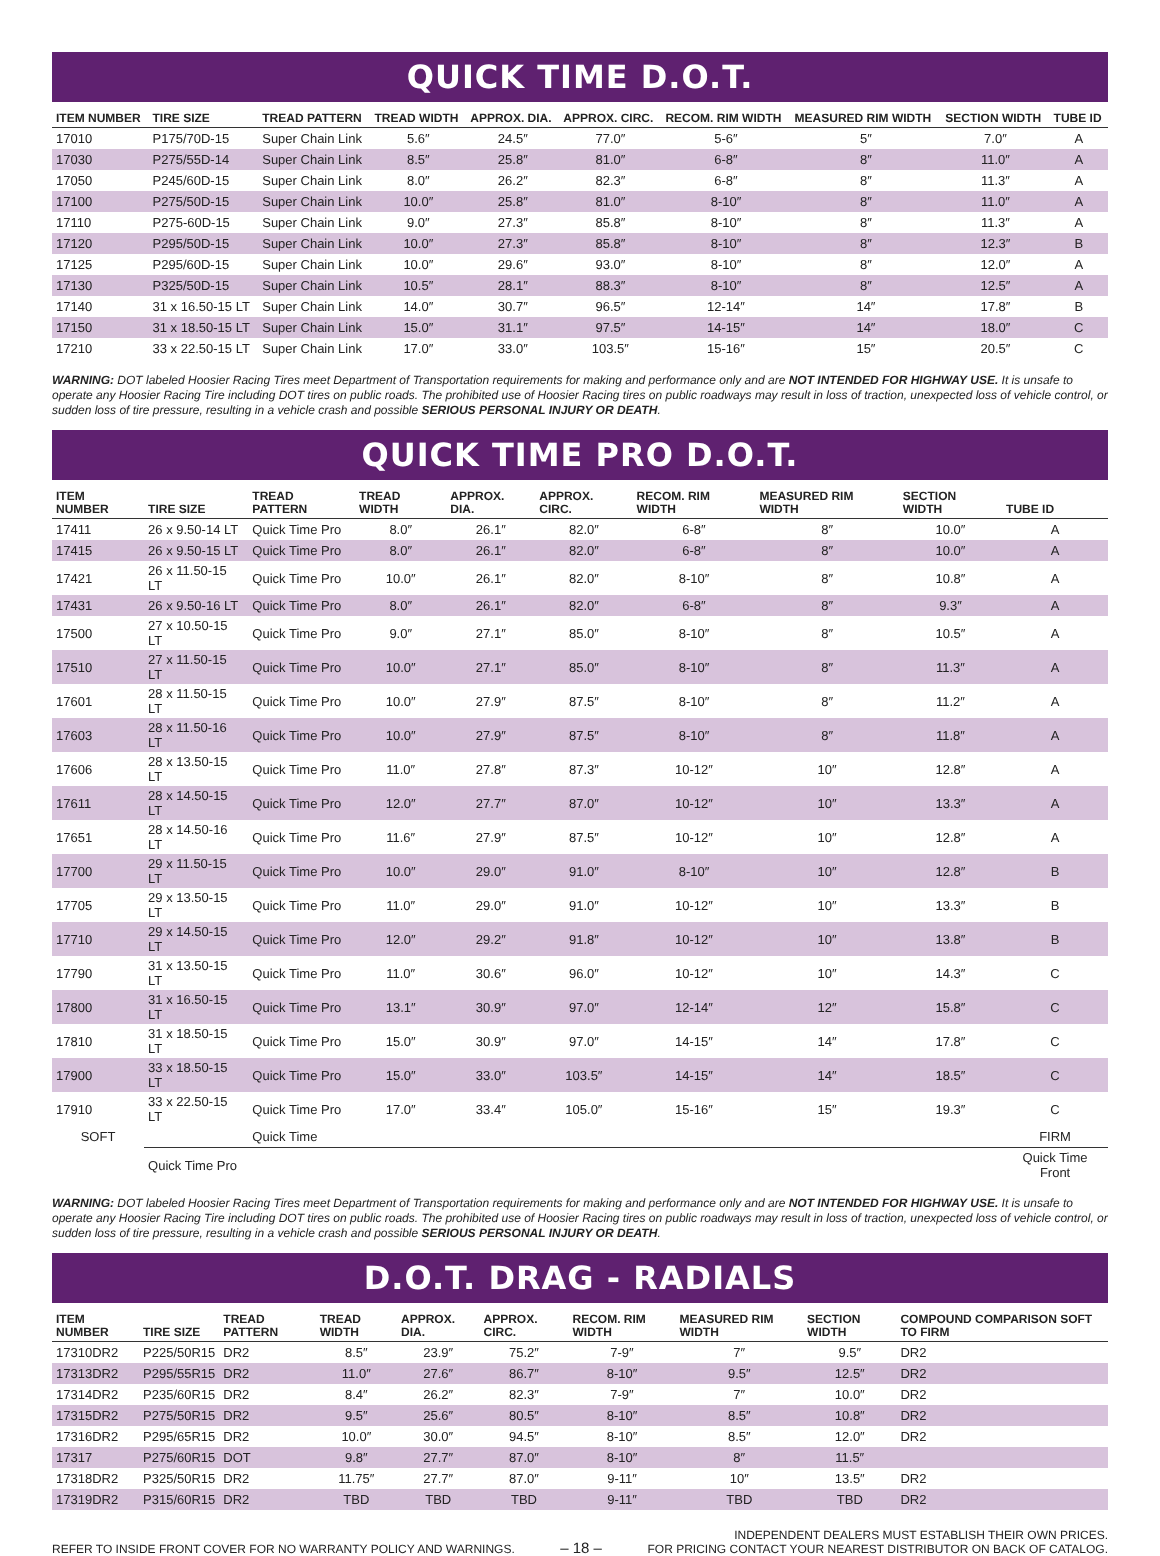QUICK TIME D.O.T.
| ITEM NUMBER | TIRE SIZE | TREAD PATTERN | TREAD WIDTH | APPROX. DIA. | APPROX. CIRC. | RECOM. RIM WIDTH | MEASURED RIM WIDTH | SECTION WIDTH | TUBE ID |
| --- | --- | --- | --- | --- | --- | --- | --- | --- | --- |
| 17010 | P175/70D-15 | Super Chain Link | 5.6″ | 24.5″ | 77.0″ | 5-6″ | 5″ | 7.0″ | A |
| 17030 | P275/55D-14 | Super Chain Link | 8.5″ | 25.8″ | 81.0″ | 6-8″ | 8″ | 11.0″ | A |
| 17050 | P245/60D-15 | Super Chain Link | 8.0″ | 26.2″ | 82.3″ | 6-8″ | 8″ | 11.3″ | A |
| 17100 | P275/50D-15 | Super Chain Link | 10.0″ | 25.8″ | 81.0″ | 8-10″ | 8″ | 11.0″ | A |
| 17110 | P275-60D-15 | Super Chain Link | 9.0″ | 27.3″ | 85.8″ | 8-10″ | 8″ | 11.3″ | A |
| 17120 | P295/50D-15 | Super Chain Link | 10.0″ | 27.3″ | 85.8″ | 8-10″ | 8″ | 12.3″ | B |
| 17125 | P295/60D-15 | Super Chain Link | 10.0″ | 29.6″ | 93.0″ | 8-10″ | 8″ | 12.0″ | A |
| 17130 | P325/50D-15 | Super Chain Link | 10.5″ | 28.1″ | 88.3″ | 8-10″ | 8″ | 12.5″ | A |
| 17140 | 31 x 16.50-15 LT | Super Chain Link | 14.0″ | 30.7″ | 96.5″ | 12-14″ | 14″ | 17.8″ | B |
| 17150 | 31 x 18.50-15 LT | Super Chain Link | 15.0″ | 31.1″ | 97.5″ | 14-15″ | 14″ | 18.0″ | C |
| 17210 | 33 x 22.50-15 LT | Super Chain Link | 17.0″ | 33.0″ | 103.5″ | 15-16″ | 15″ | 20.5″ | C |
WARNING: DOT labeled Hoosier Racing Tires meet Department of Transportation requirements for making and performance only and are NOT INTENDED FOR HIGHWAY USE. It is unsafe to operate any Hoosier Racing Tire including DOT tires on public roads. The prohibited use of Hoosier Racing tires on public roadways may result in loss of traction, unexpected loss of vehicle control, or sudden loss of tire pressure, resulting in a vehicle crash and possible SERIOUS PERSONAL INJURY OR DEATH.
QUICK TIME PRO D.O.T.
| ITEM NUMBER | TIRE SIZE | TREAD PATTERN | TREAD WIDTH | APPROX. DIA. | APPROX. CIRC. | RECOM. RIM WIDTH | MEASURED RIM WIDTH | SECTION WIDTH | TUBE ID |
| --- | --- | --- | --- | --- | --- | --- | --- | --- | --- |
| 17411 | 26 x 9.50-14 LT | Quick Time Pro | 8.0″ | 26.1″ | 82.0″ | 6-8″ | 8″ | 10.0″ | A |
| 17415 | 26 x 9.50-15 LT | Quick Time Pro | 8.0″ | 26.1″ | 82.0″ | 6-8″ | 8″ | 10.0″ | A |
| 17421 | 26 x 11.50-15 LT | Quick Time Pro | 10.0″ | 26.1″ | 82.0″ | 8-10″ | 8″ | 10.8″ | A |
| 17431 | 26 x 9.50-16 LT | Quick Time Pro | 8.0″ | 26.1″ | 82.0″ | 6-8″ | 8″ | 9.3″ | A |
| 17500 | 27 x 10.50-15 LT | Quick Time Pro | 9.0″ | 27.1″ | 85.0″ | 8-10″ | 8″ | 10.5″ | A |
| 17510 | 27 x 11.50-15 LT | Quick Time Pro | 10.0″ | 27.1″ | 85.0″ | 8-10″ | 8″ | 11.3″ | A |
| 17601 | 28 x 11.50-15 LT | Quick Time Pro | 10.0″ | 27.9″ | 87.5″ | 8-10″ | 8″ | 11.2″ | A |
| 17603 | 28 x 11.50-16 LT | Quick Time Pro | 10.0″ | 27.9″ | 87.5″ | 8-10″ | 8″ | 11.8″ | A |
| 17606 | 28 x 13.50-15 LT | Quick Time Pro | 11.0″ | 27.8″ | 87.3″ | 10-12″ | 10″ | 12.8″ | A |
| 17611 | 28 x 14.50-15 LT | Quick Time Pro | 12.0″ | 27.7″ | 87.0″ | 10-12″ | 10″ | 13.3″ | A |
| 17651 | 28 x 14.50-16 LT | Quick Time Pro | 11.6″ | 27.9″ | 87.5″ | 10-12″ | 10″ | 12.8″ | A |
| 17700 | 29 x 11.50-15 LT | Quick Time Pro | 10.0″ | 29.0″ | 91.0″ | 8-10″ | 10″ | 12.8″ | B |
| 17705 | 29 x 13.50-15 LT | Quick Time Pro | 11.0″ | 29.0″ | 91.0″ | 10-12″ | 10″ | 13.3″ | B |
| 17710 | 29 x 14.50-15 LT | Quick Time Pro | 12.0″ | 29.2″ | 91.8″ | 10-12″ | 10″ | 13.8″ | B |
| 17790 | 31 x 13.50-15 LT | Quick Time Pro | 11.0″ | 30.6″ | 96.0″ | 10-12″ | 10″ | 14.3″ | C |
| 17800 | 31 x 16.50-15 LT | Quick Time Pro | 13.1″ | 30.9″ | 97.0″ | 12-14″ | 12″ | 15.8″ | C |
| 17810 | 31 x 18.50-15 LT | Quick Time Pro | 15.0″ | 30.9″ | 97.0″ | 14-15″ | 14″ | 17.8″ | C |
| 17900 | 33 x 18.50-15 LT | Quick Time Pro | 15.0″ | 33.0″ | 103.5″ | 14-15″ | 14″ | 18.5″ | C |
| 17910 | 33 x 22.50-15 LT | Quick Time Pro | 17.0″ | 33.4″ | 105.0″ | 15-16″ | 15″ | 19.3″ | C |
| SOFT | | Quick Time | | | | | | | FIRM |
| | Quick Time Pro | | | | | | | | Quick Time Front |
WARNING: DOT labeled Hoosier Racing Tires meet Department of Transportation requirements for making and performance only and are NOT INTENDED FOR HIGHWAY USE. It is unsafe to operate any Hoosier Racing Tire including DOT tires on public roads. The prohibited use of Hoosier Racing tires on public roadways may result in loss of traction, unexpected loss of vehicle control, or sudden loss of tire pressure, resulting in a vehicle crash and possible SERIOUS PERSONAL INJURY OR DEATH.
D.O.T. DRAG - RADIALS
| ITEM NUMBER | TIRE SIZE | TREAD PATTERN | TREAD WIDTH | APPROX. DIA. | APPROX. CIRC. | RECOM. RIM WIDTH | MEASURED RIM WIDTH | SECTION WIDTH | COMPOUND COMPARISON SOFT TO FIRM |
| --- | --- | --- | --- | --- | --- | --- | --- | --- | --- |
| 17310DR2 | P225/50R15 | DR2 | 8.5″ | 23.9″ | 75.2″ | 7-9″ | 7″ | 9.5″ | DR2 |
| 17313DR2 | P295/55R15 | DR2 | 11.0″ | 27.6″ | 86.7″ | 8-10″ | 9.5″ | 12.5″ | DR2 |
| 17314DR2 | P235/60R15 | DR2 | 8.4″ | 26.2″ | 82.3″ | 7-9″ | 7″ | 10.0″ | DR2 |
| 17315DR2 | P275/50R15 | DR2 | 9.5″ | 25.6″ | 80.5″ | 8-10″ | 8.5″ | 10.8″ | DR2 |
| 17316DR2 | P295/65R15 | DR2 | 10.0″ | 30.0″ | 94.5″ | 8-10″ | 8.5″ | 12.0″ | DR2 |
| 17317 | P275/60R15 | DOT | 9.8″ | 27.7″ | 87.0″ | 8-10″ | 8″ | 11.5″ | |
| 17318DR2 | P325/50R15 | DR2 | 11.75″ | 27.7″ | 87.0″ | 9-11″ | 10″ | 13.5″ | DR2 |
| 17319DR2 | P315/60R15 | DR2 | TBD | TBD | TBD | 9-11″ | TBD | TBD | DR2 |
REFER TO INSIDE FRONT COVER FOR NO WARRANTY POLICY AND WARNINGS.
– 18 –
INDEPENDENT DEALERS MUST ESTABLISH THEIR OWN PRICES.
FOR PRICING CONTACT YOUR NEAREST DISTRIBUTOR ON BACK OF CATALOG.